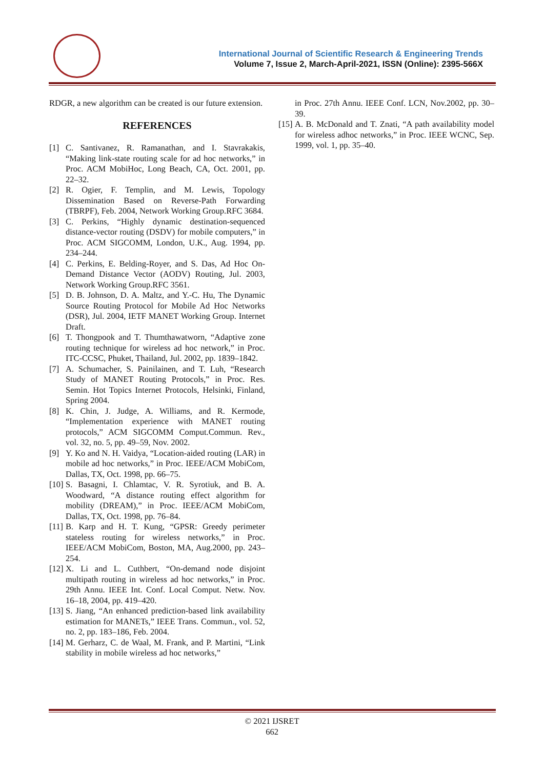International Journal of Scientific Research & Engineering Trends
Volume 7, Issue 2, March-April-2021, ISSN (Online): 2395-566X
RDGR, a new algorithm can be created is our future extension.
REFERENCES
[1] C. Santivanez, R. Ramanathan, and I. Stavrakakis, “Making link-state routing scale for ad hoc networks,” in Proc. ACM MobiHoc, Long Beach, CA, Oct. 2001, pp. 22–32.
[2] R. Ogier, F. Templin, and M. Lewis, Topology Dissemination Based on Reverse-Path Forwarding (TBRPF), Feb. 2004, Network Working Group.RFC 3684.
[3] C. Perkins, “Highly dynamic destination-sequenced distance-vector routing (DSDV) for mobile computers,” in Proc. ACM SIGCOMM, London, U.K., Aug. 1994, pp. 234–244.
[4] C. Perkins, E. Belding-Royer, and S. Das, Ad Hoc On-Demand Distance Vector (AODV) Routing, Jul. 2003, Network Working Group.RFC 3561.
[5] D. B. Johnson, D. A. Maltz, and Y.-C. Hu, The Dynamic Source Routing Protocol for Mobile Ad Hoc Networks (DSR), Jul. 2004, IETF MANET Working Group. Internet Draft.
[6] T. Thongpook and T. Thumthawatworn, “Adaptive zone routing technique for wireless ad hoc network,” in Proc. ITC-CCSC, Phuket, Thailand, Jul. 2002, pp. 1839–1842.
[7] A. Schumacher, S. Painilainen, and T. Luh, “Research Study of MANET Routing Protocols,” in Proc. Res. Semin. Hot Topics Internet Protocols, Helsinki, Finland, Spring 2004.
[8] K. Chin, J. Judge, A. Williams, and R. Kermode, “Implementation experience with MANET routing protocols,” ACM SIGCOMM Comput.Commun. Rev., vol. 32, no. 5, pp. 49–59, Nov. 2002.
[9] Y. Ko and N. H. Vaidya, “Location-aided routing (LAR) in mobile ad hoc networks,” in Proc. IEEE/ACM MobiCom, Dallas, TX, Oct. 1998, pp. 66–75.
[10]
S. Basagni, I. Chlamtac, V. R. Syrotiuk, and B. A. Woodward, “A distance routing effect algorithm for mobility (DREAM),” in Proc. IEEE/ACM MobiCom, Dallas, TX, Oct. 1998, pp. 76–84.
[11]
B. Karp and H. T. Kung, “GPSR: Greedy perimeter stateless routing for wireless networks,” in Proc. IEEE/ACM MobiCom, Boston, MA, Aug.2000, pp. 243–254.
[12]
X. Li and L. Cuthbert, “On-demand node disjoint multipath routing in wireless ad hoc networks,” in Proc. 29th Annu. IEEE Int. Conf. Local Comput. Netw. Nov. 16–18, 2004, pp. 419–420.
[13]
S. Jiang, “An enhanced prediction-based link availability estimation for MANETs,” IEEE Trans. Commun., vol. 52, no. 2, pp. 183–186, Feb. 2004.
[14]
M. Gerharz, C. de Waal, M. Frank, and P. Martini, “Link stability in mobile wireless ad hoc networks,”
in Proc. 27th Annu. IEEE Conf. LCN, Nov.2002, pp. 30–39.
[15]
A. B. McDonald and T. Znati, “A path availability model for wireless adhoc networks,” in Proc. IEEE WCNC, Sep. 1999, vol. 1, pp. 35–40.
© 2021 IJSRET
662